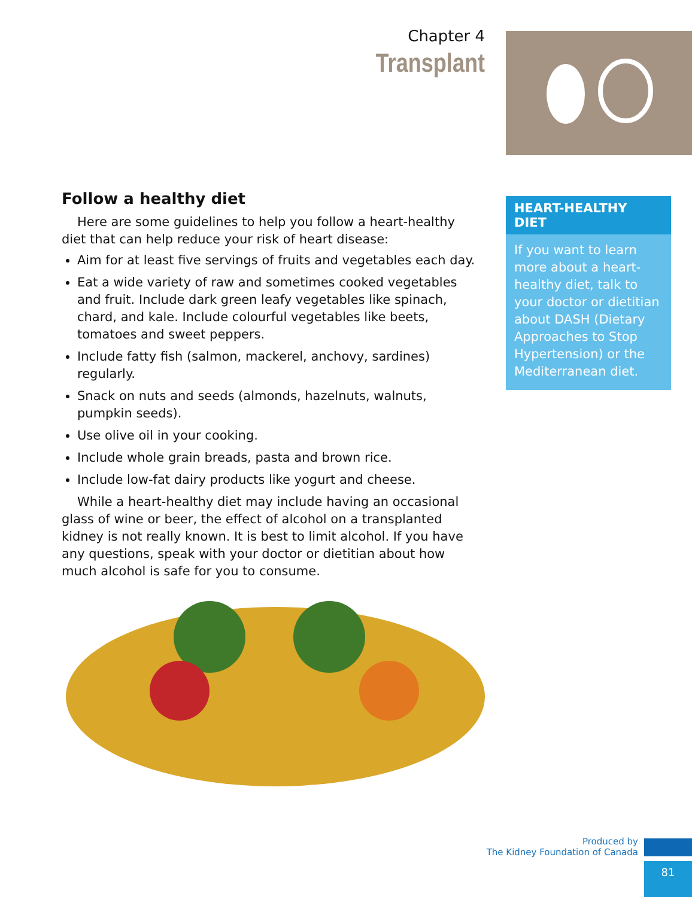Chapter 4
Transplant
Follow a healthy diet
Here are some guidelines to help you follow a heart-healthy diet that can help reduce your risk of heart disease:
Aim for at least five servings of fruits and vegetables each day.
Eat a wide variety of raw and sometimes cooked vegetables and fruit. Include dark green leafy vegetables like spinach, chard, and kale. Include colourful vegetables like beets, tomatoes and sweet peppers.
Include fatty fish (salmon, mackerel, anchovy, sardines) regularly.
Snack on nuts and seeds (almonds, hazelnuts, walnuts, pumpkin seeds).
Use olive oil in your cooking.
Include whole grain breads, pasta and brown rice.
Include low-fat dairy products like yogurt and cheese.
While a heart-healthy diet may include having an occasional glass of wine or beer, the effect of alcohol on a transplanted kidney is not really known. It is best to limit alcohol. If you have any questions, speak with your doctor or dietitian about how much alcohol is safe for you to consume.
HEART-HEALTHY DIET
If you want to learn more about a heart-healthy diet, talk to your doctor or dietitian about DASH (Dietary Approaches to Stop Hypertension) or the Mediterranean diet.
Produced by
The Kidney Foundation of Canada
81